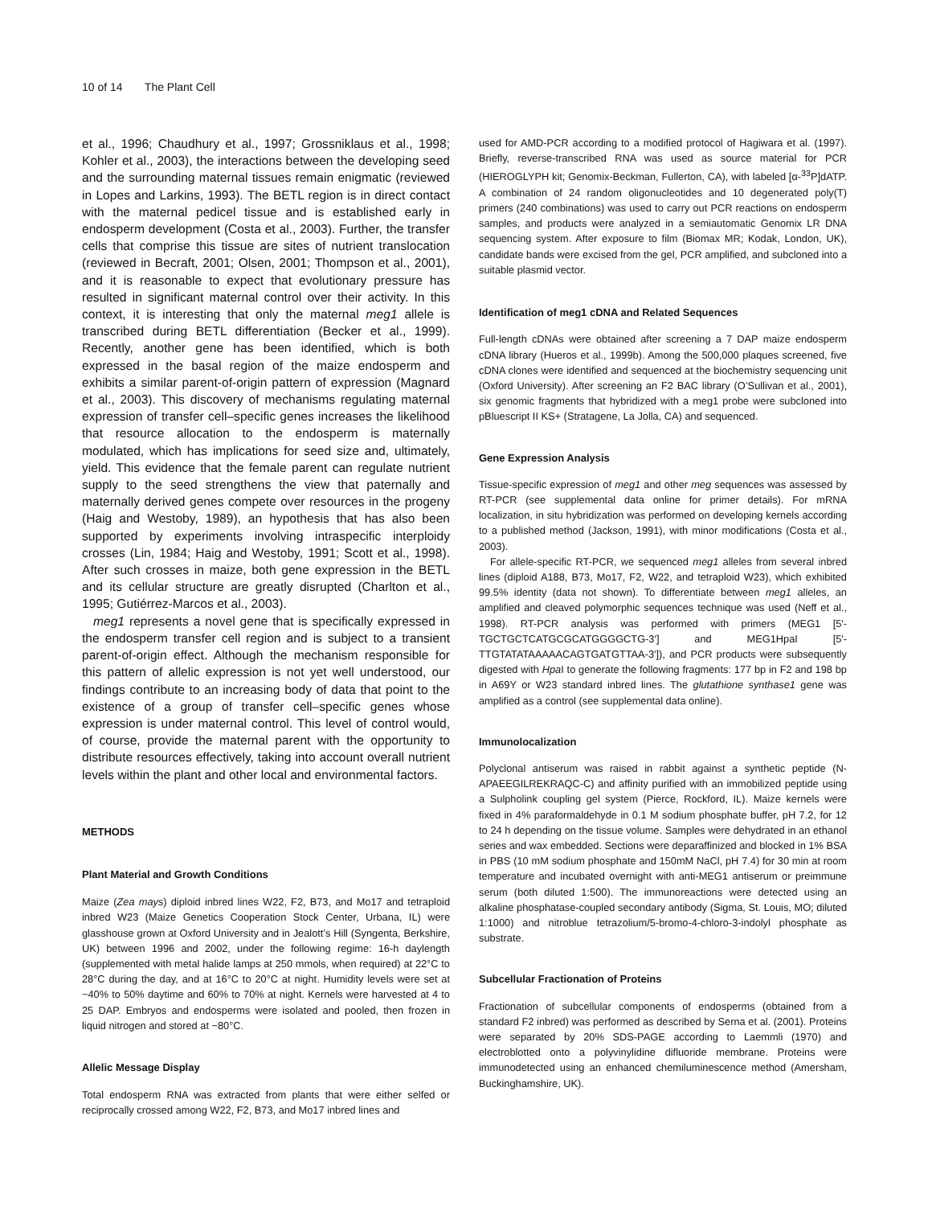10 of 14 The Plant Cell
et al., 1996; Chaudhury et al., 1997; Grossniklaus et al., 1998; Kohler et al., 2003), the interactions between the developing seed and the surrounding maternal tissues remain enigmatic (reviewed in Lopes and Larkins, 1993). The BETL region is in direct contact with the maternal pedicel tissue and is established early in endosperm development (Costa et al., 2003). Further, the transfer cells that comprise this tissue are sites of nutrient translocation (reviewed in Becraft, 2001; Olsen, 2001; Thompson et al., 2001), and it is reasonable to expect that evolutionary pressure has resulted in significant maternal control over their activity. In this context, it is interesting that only the maternal meg1 allele is transcribed during BETL differentiation (Becker et al., 1999). Recently, another gene has been identified, which is both expressed in the basal region of the maize endosperm and exhibits a similar parent-of-origin pattern of expression (Magnard et al., 2003). This discovery of mechanisms regulating maternal expression of transfer cell–specific genes increases the likelihood that resource allocation to the endosperm is maternally modulated, which has implications for seed size and, ultimately, yield. This evidence that the female parent can regulate nutrient supply to the seed strengthens the view that paternally and maternally derived genes compete over resources in the progeny (Haig and Westoby, 1989), an hypothesis that has also been supported by experiments involving intraspecific interploidy crosses (Lin, 1984; Haig and Westoby, 1991; Scott et al., 1998). After such crosses in maize, both gene expression in the BETL and its cellular structure are greatly disrupted (Charlton et al., 1995; Gutiérrez-Marcos et al., 2003).
meg1 represents a novel gene that is specifically expressed in the endosperm transfer cell region and is subject to a transient parent-of-origin effect. Although the mechanism responsible for this pattern of allelic expression is not yet well understood, our findings contribute to an increasing body of data that point to the existence of a group of transfer cell–specific genes whose expression is under maternal control. This level of control would, of course, provide the maternal parent with the opportunity to distribute resources effectively, taking into account overall nutrient levels within the plant and other local and environmental factors.
METHODS
Plant Material and Growth Conditions
Maize (Zea mays) diploid inbred lines W22, F2, B73, and Mo17 and tetraploid inbred W23 (Maize Genetics Cooperation Stock Center, Urbana, IL) were glasshouse grown at Oxford University and in Jealott’s Hill (Syngenta, Berkshire, UK) between 1996 and 2002, under the following regime: 16-h daylength (supplemented with metal halide lamps at 250 mmols, when required) at 22°C to 28°C during the day, and at 16°C to 20°C at night. Humidity levels were set at ~40% to 50% daytime and 60% to 70% at night. Kernels were harvested at 4 to 25 DAP. Embryos and endosperms were isolated and pooled, then frozen in liquid nitrogen and stored at −80°C.
Allelic Message Display
Total endosperm RNA was extracted from plants that were either selfed or reciprocally crossed among W22, F2, B73, and Mo17 inbred lines and
used for AMD-PCR according to a modified protocol of Hagiwara et al. (1997). Briefly, reverse-transcribed RNA was used as source material for PCR (HIEROGLYPH kit; Genomix-Beckman, Fullerton, CA), with labeled [α-<sup>33</sup>P]dATP. A combination of 24 random oligonucleotides and 10 degenerated poly(T) primers (240 combinations) was used to carry out PCR reactions on endosperm samples, and products were analyzed in a semiautomatic Genomix LR DNA sequencing system. After exposure to film (Biomax MR; Kodak, London, UK), candidate bands were excised from the gel, PCR amplified, and subcloned into a suitable plasmid vector.
Identification of meg1 cDNA and Related Sequences
Full-length cDNAs were obtained after screening a 7 DAP maize endosperm cDNA library (Hueros et al., 1999b). Among the 500,000 plaques screened, five cDNA clones were identified and sequenced at the biochemistry sequencing unit (Oxford University). After screening an F2 BAC library (O’Sullivan et al., 2001), six genomic fragments that hybridized with a meg1 probe were subcloned into pBluescript II KS+ (Stratagene, La Jolla, CA) and sequenced.
Gene Expression Analysis
Tissue-specific expression of meg1 and other meg sequences was assessed by RT-PCR (see supplemental data online for primer details). For mRNA localization, in situ hybridization was performed on developing kernels according to a published method (Jackson, 1991), with minor modifications (Costa et al., 2003).
For allele-specific RT-PCR, we sequenced meg1 alleles from several inbred lines (diploid A188, B73, Mo17, F2, W22, and tetraploid W23), which exhibited 99.5% identity (data not shown). To differentiate between meg1 alleles, an amplified and cleaved polymorphic sequences technique was used (Neff et al., 1998). RT-PCR analysis was performed with primers (MEG1 [5′-TGCTGCTCATGCGCATGGGGCTG-3′] and MEG1HpaI [5′-TTGTATATAAAAACAGTGATGTTAA-3′]), and PCR products were subsequently digested with Hpa I to generate the following fragments: 177 bp in F2 and 198 bp in A69Y or W23 standard inbred lines. The glutathione synthase1 gene was amplified as a control (see supplemental data online).
Immunolocalization
Polyclonal antiserum was raised in rabbit against a synthetic peptide (N-APAEEGILREKRAQC-C) and affinity purified with an immobilized peptide using a Sulpholink coupling gel system (Pierce, Rockford, IL). Maize kernels were fixed in 4% paraformaldehyde in 0.1 M sodium phosphate buffer, pH 7.2, for 12 to 24 h depending on the tissue volume. Samples were dehydrated in an ethanol series and wax embedded. Sections were deparaffinized and blocked in 1% BSA in PBS (10 mM sodium phosphate and 150mM NaCl, pH 7.4) for 30 min at room temperature and incubated overnight with anti-MEG1 antiserum or preimmune serum (both diluted 1:500). The immunoreactions were detected using an alkaline phosphatase-coupled secondary antibody (Sigma, St. Louis, MO; diluted 1:1000) and nitroblue tetrazolium/5-bromo-4-chloro-3-indolyl phosphate as substrate.
Subcellular Fractionation of Proteins
Fractionation of subcellular components of endosperms (obtained from a standard F2 inbred) was performed as described by Serna et al. (2001). Proteins were separated by 20% SDS-PAGE according to Laemmli (1970) and electroblotted onto a polyvinylidine difluoride membrane. Proteins were immunodetected using an enhanced chemiluminescence method (Amersham, Buckinghamshire, UK).